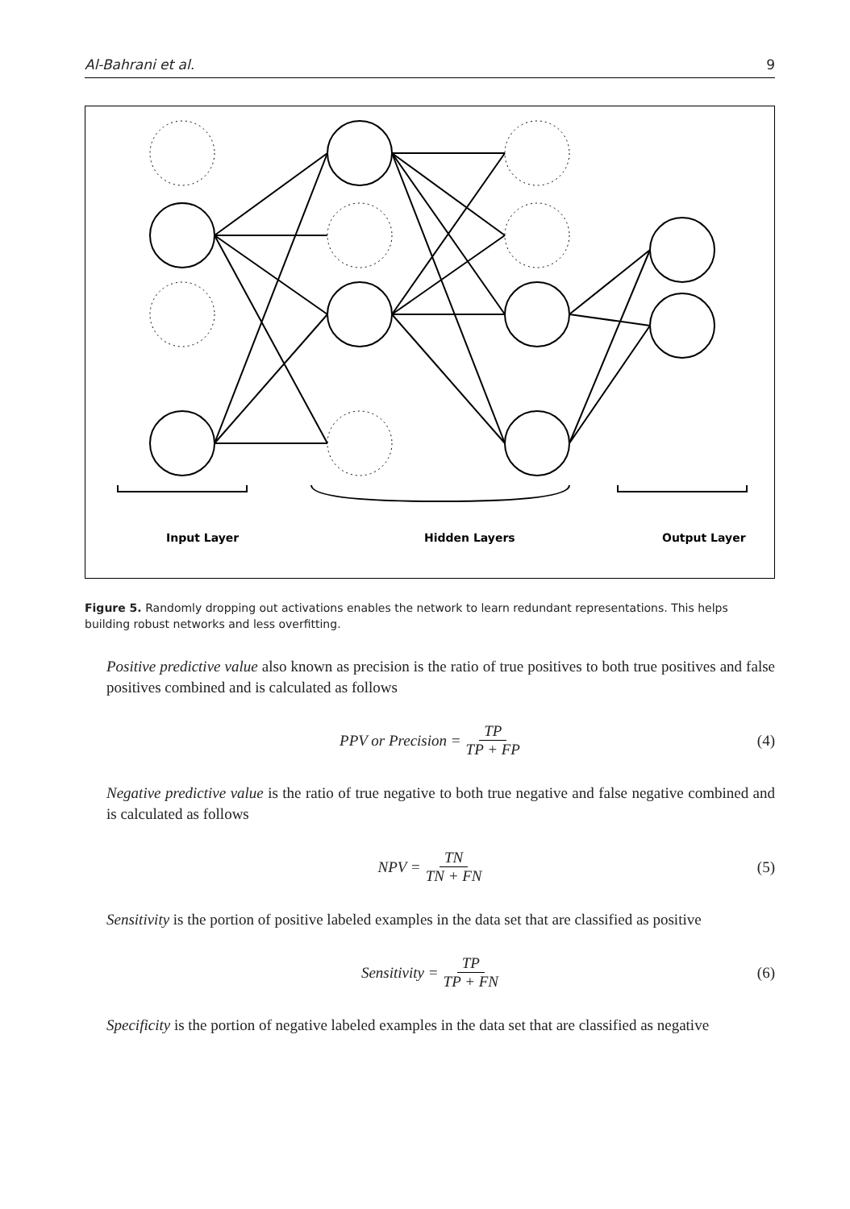Al-Bahrani et al. 9
Input Layer
Hidden Layers
Output Layer
Figure 5. Randomly dropping out activations enables the network to learn redundant representations. This helps building robust networks and less overfitting.
Positive predictive value also known as precision is the ratio of true positives to both true positives and false positives combined and is calculated as follows
PPV or Precision = TP TP + FP (4)
Negative predictive value is the ratio of true negative to both true negative and false negative combined and is calculated as follows
NPV = TN TN + FN (5)
Sensitivity is the portion of positive labeled examples in the data set that are classified as positive
Sensitivity = TP TP + FN (6)
Specificity is the portion of negative labeled examples in the data set that are classified as negative